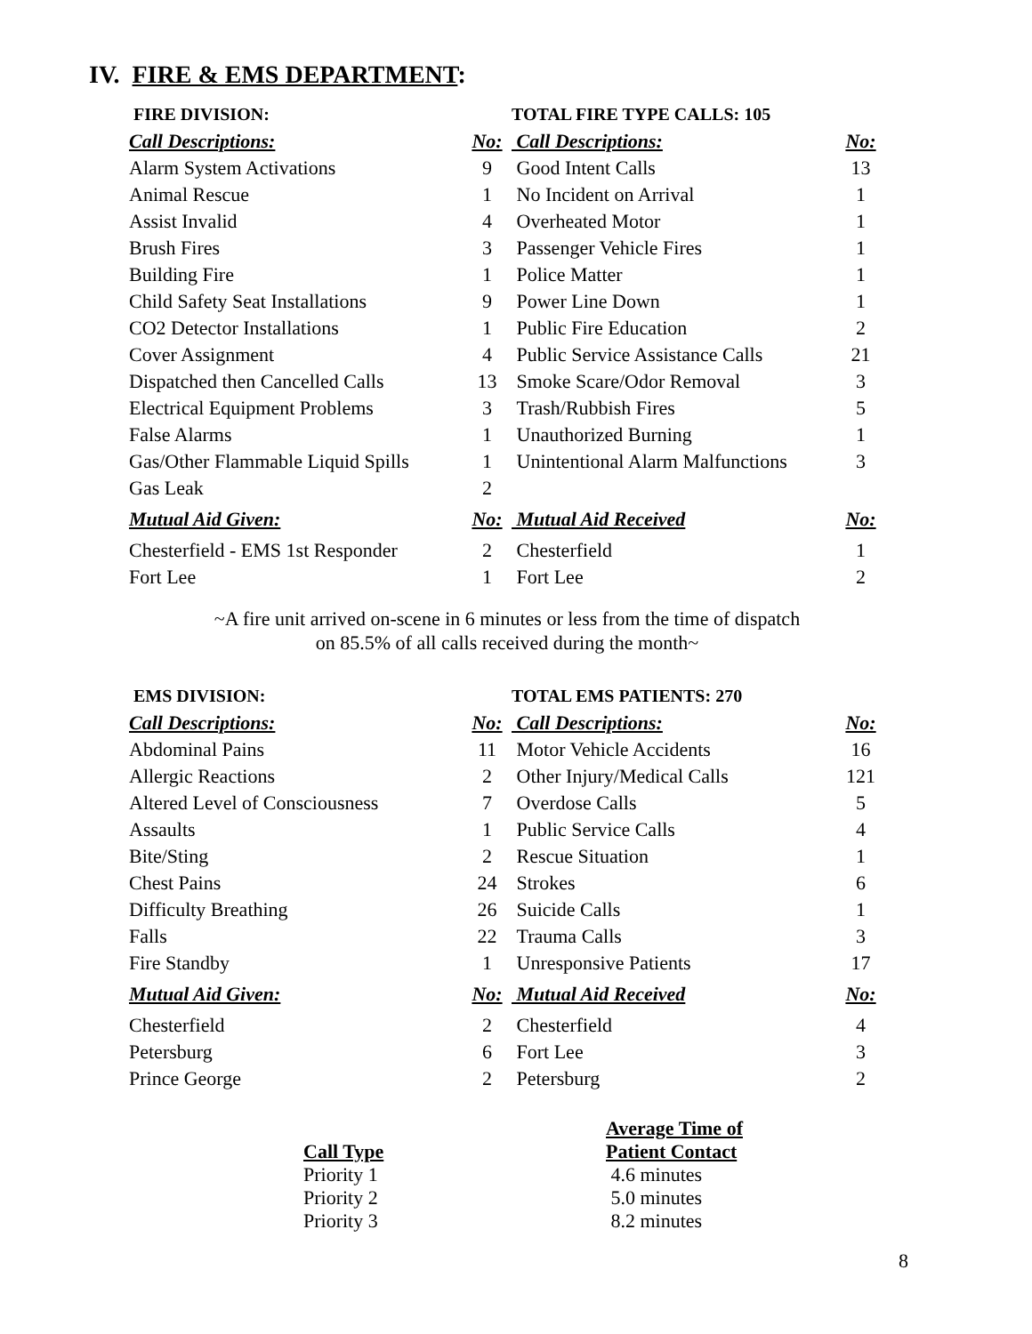IV. FIRE & EMS DEPARTMENT:
| FIRE DIVISION: | | TOTAL FIRE TYPE CALLS: 105 | |
| --- | --- | --- | --- |
| Call Descriptions: | No: | Call Descriptions: | No: |
| Alarm System Activations | 9 | Good Intent Calls | 13 |
| Animal Rescue | 1 | No Incident on Arrival | 1 |
| Assist Invalid | 4 | Overheated Motor | 1 |
| Brush Fires | 3 | Passenger Vehicle Fires | 1 |
| Building Fire | 1 | Police Matter | 1 |
| Child Safety Seat Installations | 9 | Power Line Down | 1 |
| CO2 Detector Installations | 1 | Public Fire Education | 2 |
| Cover Assignment | 4 | Public Service Assistance Calls | 21 |
| Dispatched then Cancelled Calls | 13 | Smoke Scare/Odor Removal | 3 |
| Electrical Equipment Problems | 3 | Trash/Rubbish Fires | 5 |
| False Alarms | 1 | Unauthorized Burning | 1 |
| Gas/Other Flammable Liquid Spills | 1 | Unintentional Alarm Malfunctions | 3 |
| Gas Leak | 2 | | |
| Mutual Aid Given: | No: | Mutual Aid Received | No: |
| Chesterfield - EMS 1st Responder | 2 | Chesterfield | 1 |
| Fort Lee | 1 | Fort Lee | 2 |
~A fire unit arrived on-scene in 6 minutes or less from the time of dispatch
on 85.5% of all calls received during the month~
| EMS DIVISION: | | TOTAL EMS PATIENTS: 270 | |
| --- | --- | --- | --- |
| Call Descriptions: | No: | Call Descriptions: | No: |
| Abdominal Pains | 11 | Motor Vehicle Accidents | 16 |
| Allergic Reactions | 2 | Other Injury/Medical Calls | 121 |
| Altered Level of Consciousness | 7 | Overdose Calls | 5 |
| Assaults | 1 | Public Service Calls | 4 |
| Bite/Sting | 2 | Rescue Situation | 1 |
| Chest Pains | 24 | Strokes | 6 |
| Difficulty Breathing | 26 | Suicide Calls | 1 |
| Falls | 22 | Trauma Calls | 3 |
| Fire Standby | 1 | Unresponsive Patients | 17 |
| Mutual Aid Given: | No: | Mutual Aid Received | No: |
| Chesterfield | 2 | Chesterfield | 4 |
| Petersburg | 6 | Fort Lee | 3 |
| Prince George | 2 | Petersburg | 2 |
Call Type
Priority 1
Priority 2
Priority 3
Average Time of
Patient Contact
4.6 minutes
5.0 minutes
8.2 minutes
8